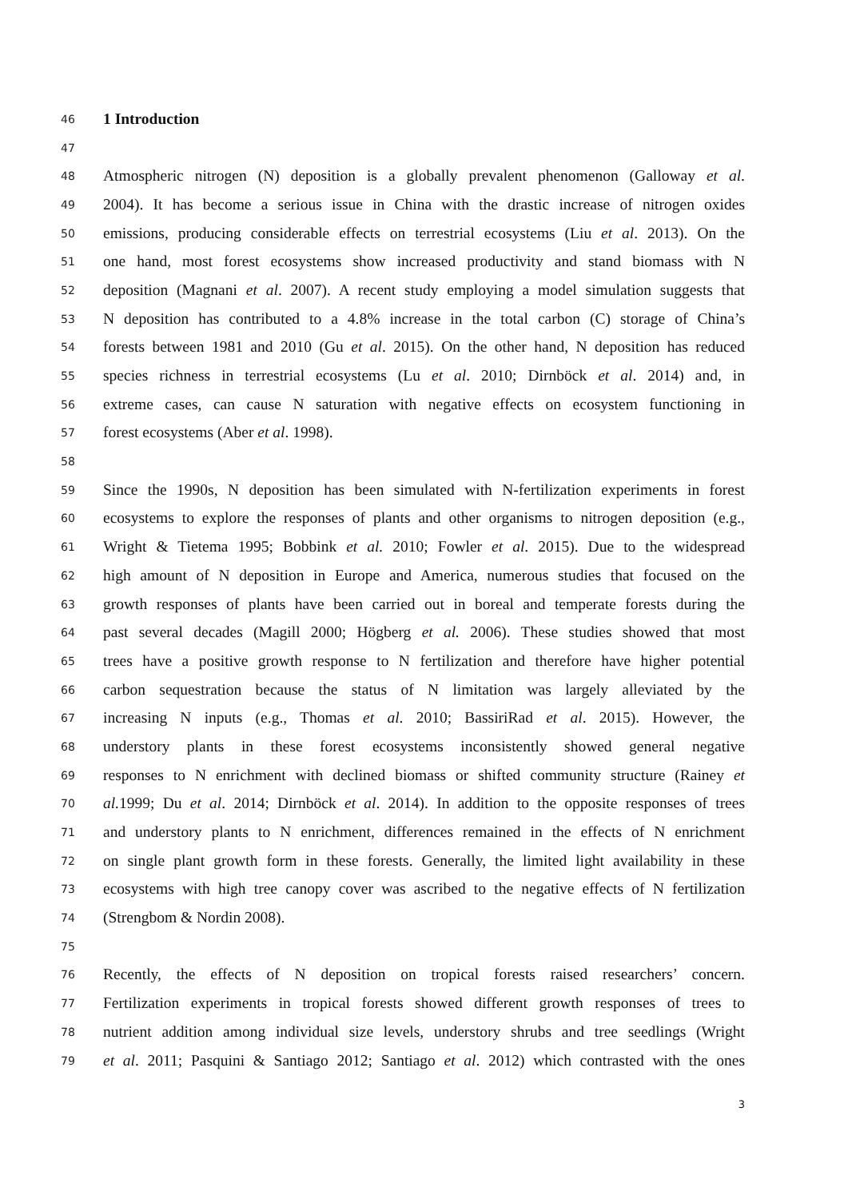46 1 Introduction
47
48 Atmospheric nitrogen (N) deposition is a globally prevalent phenomenon (Galloway et al.
49 2004). It has become a serious issue in China with the drastic increase of nitrogen oxides
50 emissions, producing considerable effects on terrestrial ecosystems (Liu et al. 2013). On the
51 one hand, most forest ecosystems show increased productivity and stand biomass with N
52 deposition (Magnani et al. 2007). A recent study employing a model simulation suggests that
53 N deposition has contributed to a 4.8% increase in the total carbon (C) storage of China’s
54 forests between 1981 and 2010 (Gu et al. 2015). On the other hand, N deposition has reduced
55 species richness in terrestrial ecosystems (Lu et al. 2010; Dirnböck et al. 2014) and, in
56 extreme cases, can cause N saturation with negative effects on ecosystem functioning in
57 forest ecosystems (Aber et al. 1998).
58
59 Since the 1990s, N deposition has been simulated with N-fertilization experiments in forest
60 ecosystems to explore the responses of plants and other organisms to nitrogen deposition (e.g.,
61 Wright & Tietema 1995; Bobbink et al. 2010; Fowler et al. 2015). Due to the widespread
62 high amount of N deposition in Europe and America, numerous studies that focused on the
63 growth responses of plants have been carried out in boreal and temperate forests during the
64 past several decades (Magill 2000; Högberg et al. 2006). These studies showed that most
65 trees have a positive growth response to N fertilization and therefore have higher potential
66 carbon sequestration because the status of N limitation was largely alleviated by the
67 increasing N inputs (e.g., Thomas et al. 2010; BassiriRad et al. 2015). However, the
68 understory plants in these forest ecosystems inconsistently showed general negative
69 responses to N enrichment with declined biomass or shifted community structure (Rainey et
70 al. 1999; Du et al. 2014; Dirnböck et al. 2014). In addition to the opposite responses of trees
71 and understory plants to N enrichment, differences remained in the effects of N enrichment
72 on single plant growth form in these forests. Generally, the limited light availability in these
73 ecosystems with high tree canopy cover was ascribed to the negative effects of N fertilization
74 (Strengbom & Nordin 2008).
75
76 Recently, the effects of N deposition on tropical forests raised researchers’ concern.
77 Fertilization experiments in tropical forests showed different growth responses of trees to
78 nutrient addition among individual size levels, understory shrubs and tree seedlings (Wright
79 et al. 2011; Pasquini & Santiago 2012; Santiago et al. 2012) which contrasted with the ones
3